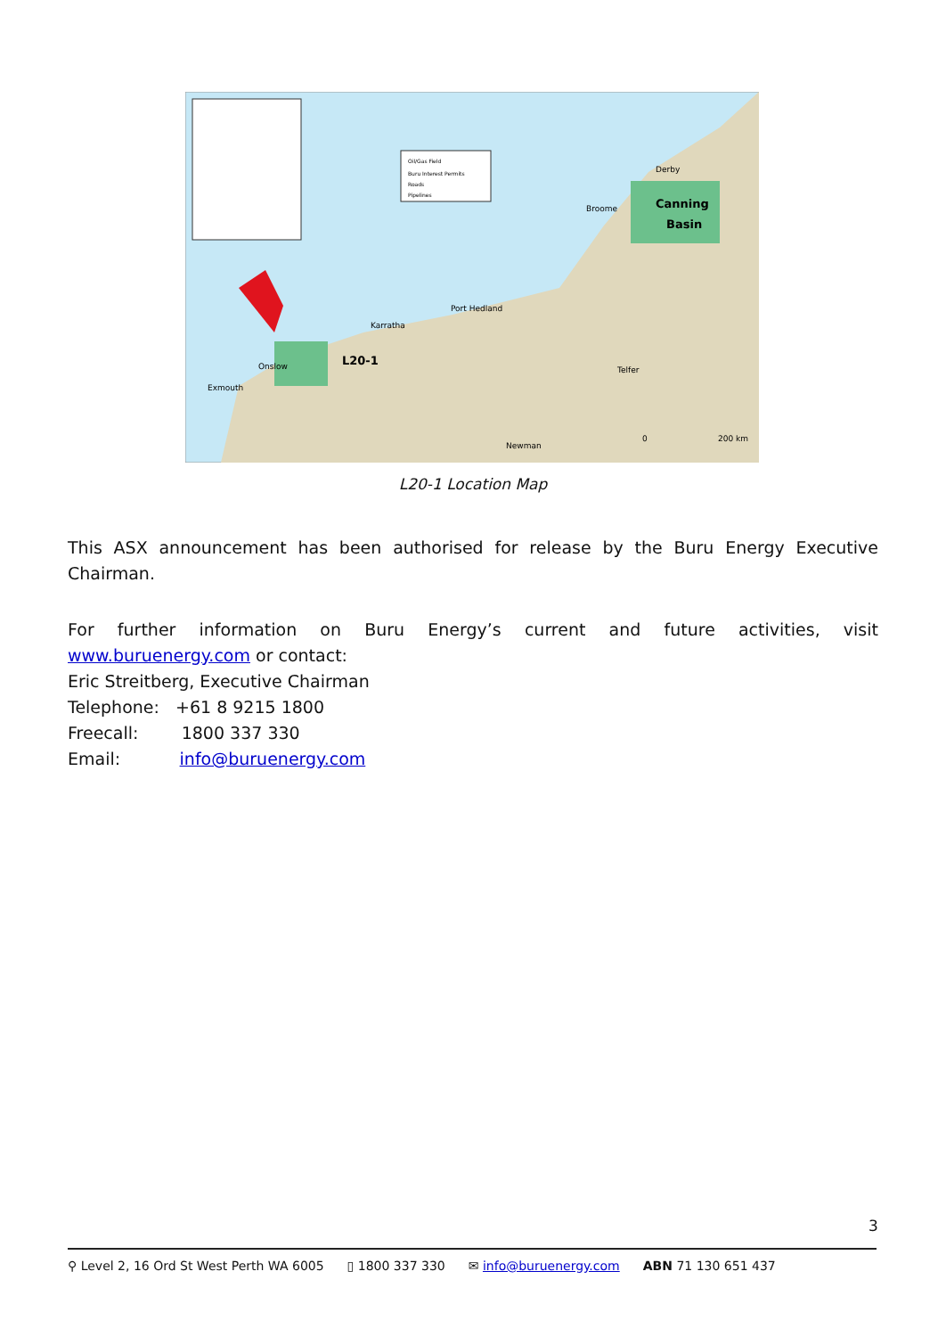Oil/Gas Field
Buru Interest Permits
Roads
Pipelines
Canning
Basin
L20-1
Port Hedland
Karratha
Telfer
Newman
Broome
Derby
Exmouth
Onslow
0
200 km
L20-1 Location Map
This ASX announcement has been authorised for release by the Buru Energy Executive Chairman.
For further information on Buru Energy’s current and future activities, visit www.buruenergy.com or contact:
Eric Streitberg, Executive Chairman
Telephone: +61 8 9215 1800
Freecall: 1800 337 330
Email: info@buruenergy.com
3
⚲ Level 2, 16 Ord St West Perth WA 6005 ▯ 1800 337 330 ✉ info@buruenergy.com ABN 71 130 651 437